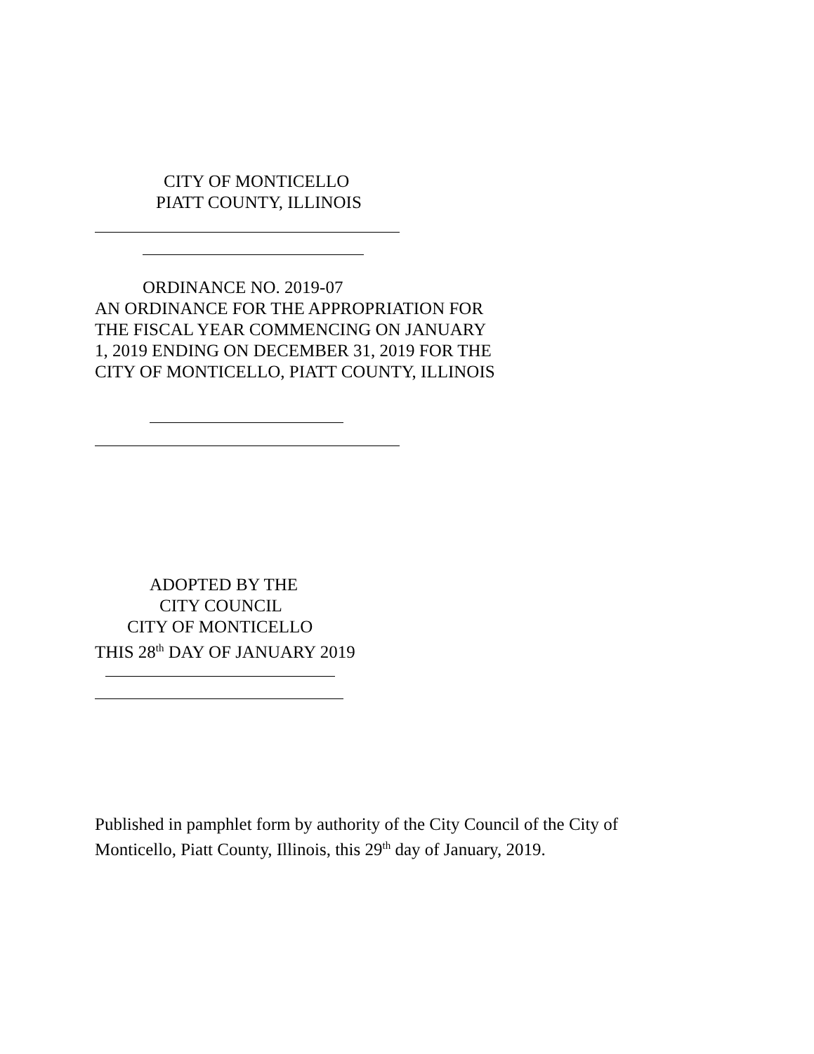CITY OF MONTICELLO
PIATT COUNTY, ILLINOIS
ORDINANCE NO. 2019-07
AN ORDINANCE FOR THE APPROPRIATION FOR
THE FISCAL YEAR COMMENCING ON JANUARY
1, 2019 ENDING ON DECEMBER 31, 2019 FOR THE
CITY OF MONTICELLO, PIATT COUNTY, ILLINOIS
ADOPTED BY THE
CITY COUNCIL
CITY OF MONTICELLO
THIS 28<sup>th</sup> DAY OF JANUARY 2019
Published in pamphlet form by authority of the City Council of the City of
Monticello, Piatt County, Illinois, this 29<sup>th</sup> day of January, 2019.